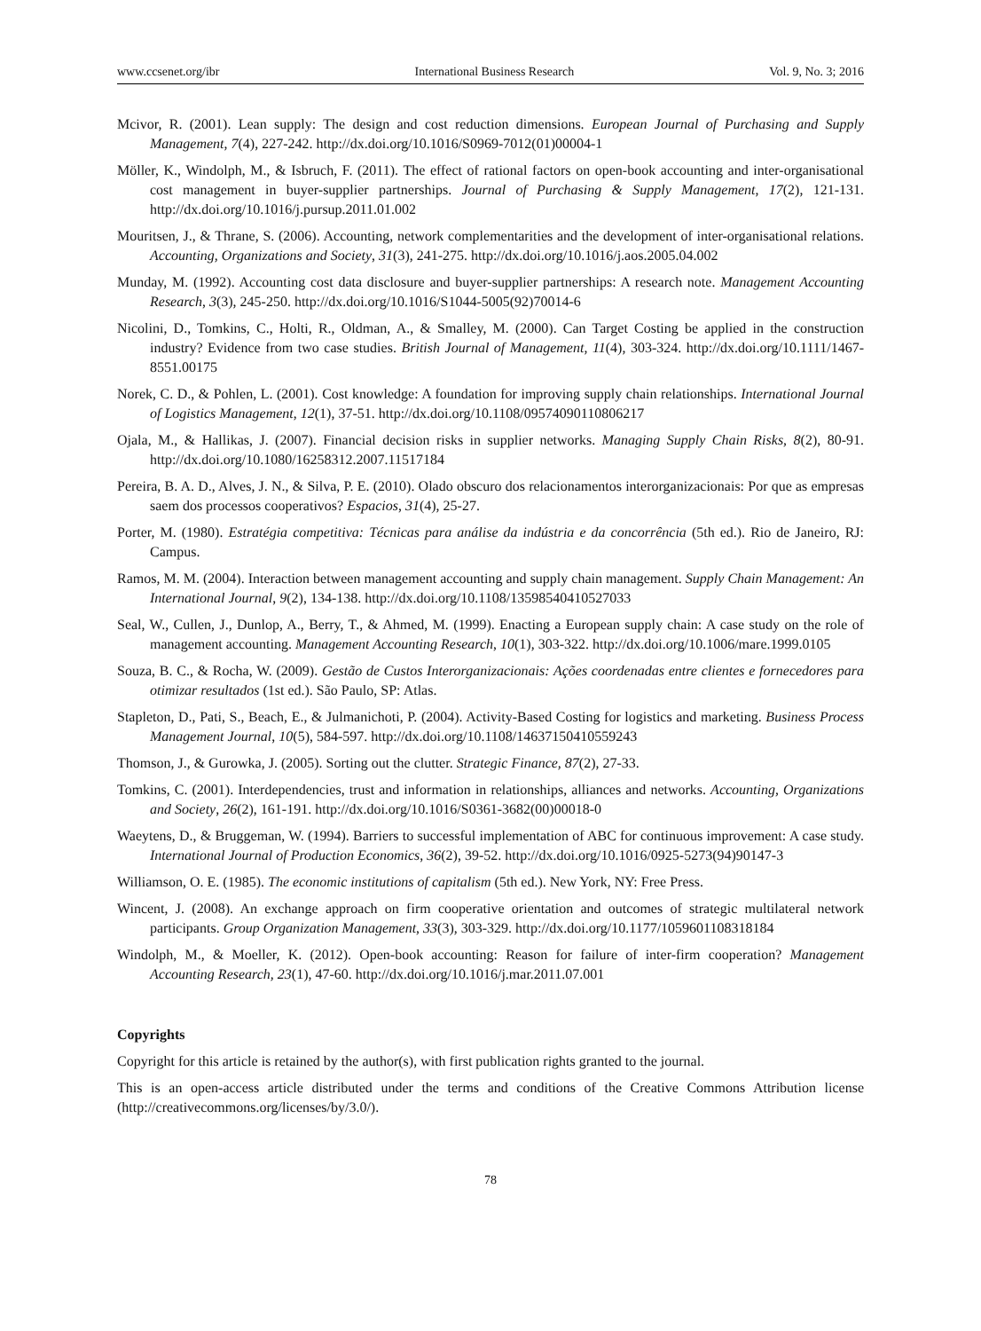www.ccsenet.org/ibr International Business Research Vol. 9, No. 3; 2016
Mcivor, R. (2001). Lean supply: The design and cost reduction dimensions. European Journal of Purchasing and Supply Management, 7(4), 227-242. http://dx.doi.org/10.1016/S0969-7012(01)00004-1
Möller, K., Windolph, M., & Isbruch, F. (2011). The effect of rational factors on open-book accounting and inter-organisational cost management in buyer-supplier partnerships. Journal of Purchasing & Supply Management, 17(2), 121-131. http://dx.doi.org/10.1016/j.pursup.2011.01.002
Mouritsen, J., & Thrane, S. (2006). Accounting, network complementarities and the development of inter-organisational relations. Accounting, Organizations and Society, 31(3), 241-275. http://dx.doi.org/10.1016/j.aos.2005.04.002
Munday, M. (1992). Accounting cost data disclosure and buyer-supplier partnerships: A research note. Management Accounting Research, 3(3), 245-250. http://dx.doi.org/10.1016/S1044-5005(92)70014-6
Nicolini, D., Tomkins, C., Holti, R., Oldman, A., & Smalley, M. (2000). Can Target Costing be applied in the construction industry? Evidence from two case studies. British Journal of Management, 11(4), 303-324. http://dx.doi.org/10.1111/1467-8551.00175
Norek, C. D., & Pohlen, L. (2001). Cost knowledge: A foundation for improving supply chain relationships. International Journal of Logistics Management, 12(1), 37-51. http://dx.doi.org/10.1108/09574090110806217
Ojala, M., & Hallikas, J. (2007). Financial decision risks in supplier networks. Managing Supply Chain Risks, 8(2), 80-91. http://dx.doi.org/10.1080/16258312.2007.11517184
Pereira, B. A. D., Alves, J. N., & Silva, P. E. (2010). Olado obscuro dos relacionamentos interorganizacionais: Por que as empresas saem dos processos cooperativos? Espacios, 31(4), 25-27.
Porter, M. (1980). Estratégia competitiva: Técnicas para análise da indústria e da concorrência (5th ed.). Rio de Janeiro, RJ: Campus.
Ramos, M. M. (2004). Interaction between management accounting and supply chain management. Supply Chain Management: An International Journal, 9(2), 134-138. http://dx.doi.org/10.1108/13598540410527033
Seal, W., Cullen, J., Dunlop, A., Berry, T., & Ahmed, M. (1999). Enacting a European supply chain: A case study on the role of management accounting. Management Accounting Research, 10(1), 303-322. http://dx.doi.org/10.1006/mare.1999.0105
Souza, B. C., & Rocha, W. (2009). Gestão de Custos Interorganizacionais: Ações coordenadas entre clientes e fornecedores para otimizar resultados (1st ed.). São Paulo, SP: Atlas.
Stapleton, D., Pati, S., Beach, E., & Julmanichoti, P. (2004). Activity-Based Costing for logistics and marketing. Business Process Management Journal, 10(5), 584-597. http://dx.doi.org/10.1108/14637150410559243
Thomson, J., & Gurowka, J. (2005). Sorting out the clutter. Strategic Finance, 87(2), 27-33.
Tomkins, C. (2001). Interdependencies, trust and information in relationships, alliances and networks. Accounting, Organizations and Society, 26(2), 161-191. http://dx.doi.org/10.1016/S0361-3682(00)00018-0
Waeytens, D., & Bruggeman, W. (1994). Barriers to successful implementation of ABC for continuous improvement: A case study. International Journal of Production Economics, 36(2), 39-52. http://dx.doi.org/10.1016/0925-5273(94)90147-3
Williamson, O. E. (1985). The economic institutions of capitalism (5th ed.). New York, NY: Free Press.
Wincent, J. (2008). An exchange approach on firm cooperative orientation and outcomes of strategic multilateral network participants. Group Organization Management, 33(3), 303-329. http://dx.doi.org/10.1177/1059601108318184
Windolph, M., & Moeller, K. (2012). Open-book accounting: Reason for failure of inter-firm cooperation? Management Accounting Research, 23(1), 47-60. http://dx.doi.org/10.1016/j.mar.2011.07.001
Copyrights
Copyright for this article is retained by the author(s), with first publication rights granted to the journal.
This is an open-access article distributed under the terms and conditions of the Creative Commons Attribution license (http://creativecommons.org/licenses/by/3.0/).
78